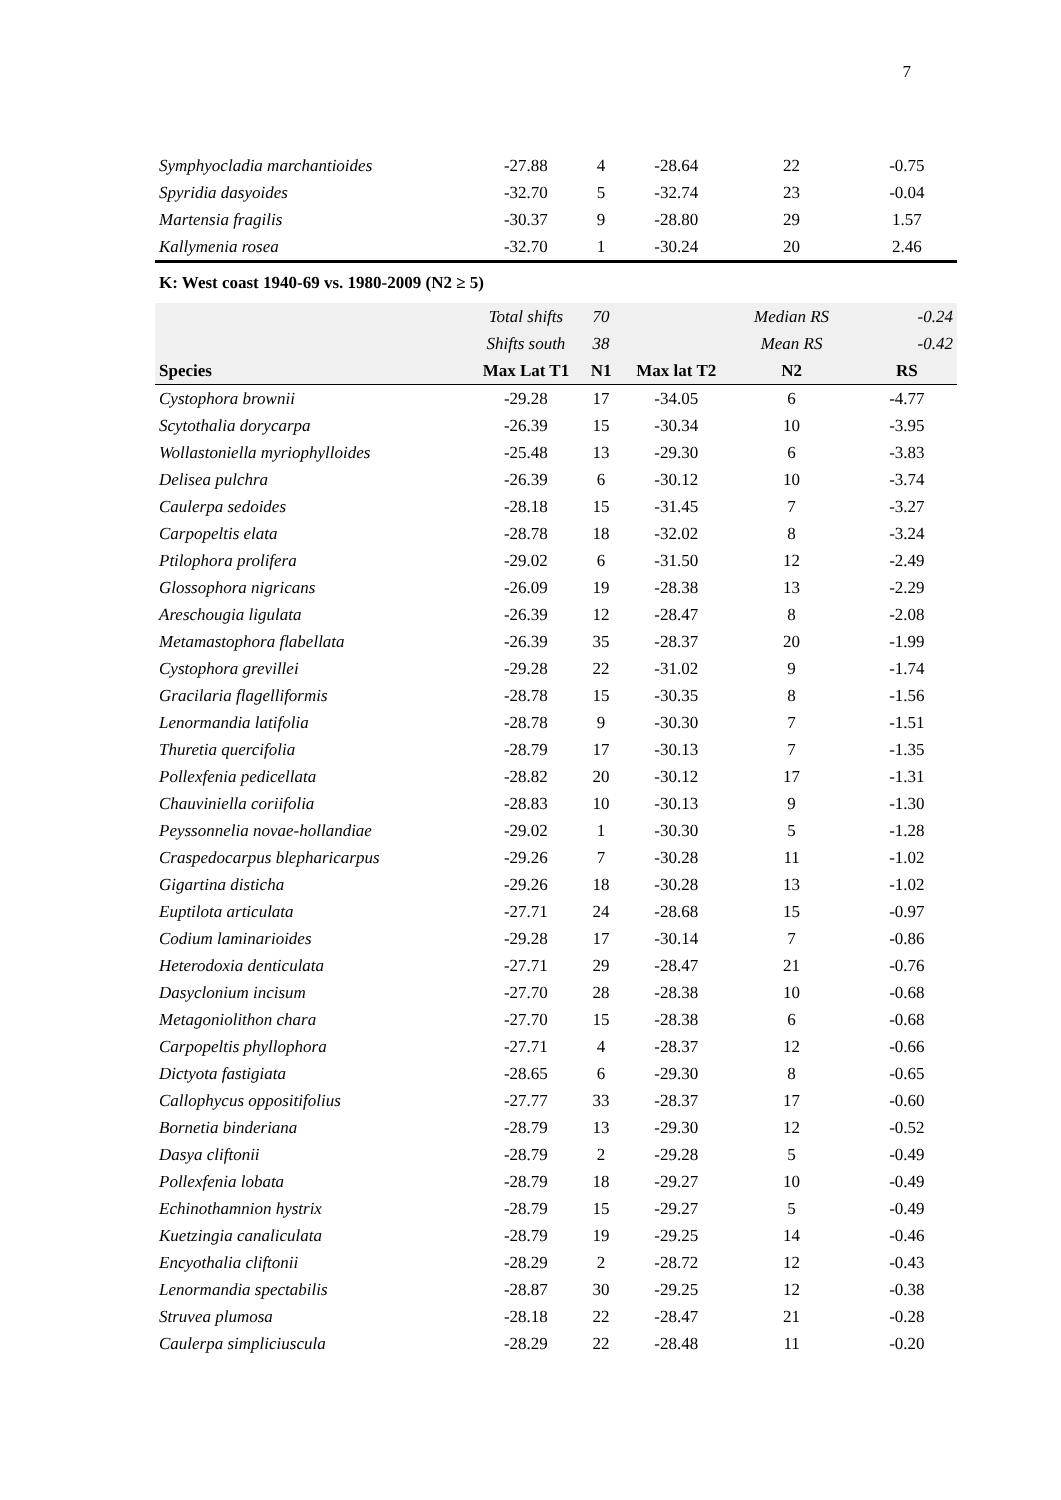7
| Symphyocladia marchantioides | -27.88 | 4 | -28.64 | 22 | -0.75 |
| Spyridia dasyoides | -32.70 | 5 | -32.74 | 23 | -0.04 |
| Martensia fragilis | -30.37 | 9 | -28.80 | 29 | 1.57 |
| Kallymenia rosea | -32.70 | 1 | -30.24 | 20 | 2.46 |
| K: West coast 1940-69 vs. 1980-2009 (N2 ≥ 5) | | | | | |
| | Total shifts | 70 | | Median RS | -0.24 |
| | Shifts south | 38 | | Mean RS | -0.42 |
| Species | Max Lat T1 | N1 | Max lat T2 | N2 | RS |
| Cystophora brownii | -29.28 | 17 | -34.05 | 6 | -4.77 |
| Scytothalia dorycarpa | -26.39 | 15 | -30.34 | 10 | -3.95 |
| Wollastoniella myriophylloides | -25.48 | 13 | -29.30 | 6 | -3.83 |
| Delisea pulchra | -26.39 | 6 | -30.12 | 10 | -3.74 |
| Caulerpa sedoides | -28.18 | 15 | -31.45 | 7 | -3.27 |
| Carpopeltis elata | -28.78 | 18 | -32.02 | 8 | -3.24 |
| Ptilophora prolifera | -29.02 | 6 | -31.50 | 12 | -2.49 |
| Glossophora nigricans | -26.09 | 19 | -28.38 | 13 | -2.29 |
| Areschougia ligulata | -26.39 | 12 | -28.47 | 8 | -2.08 |
| Metamastophora flabellata | -26.39 | 35 | -28.37 | 20 | -1.99 |
| Cystophora grevillei | -29.28 | 22 | -31.02 | 9 | -1.74 |
| Gracilaria flagelliformis | -28.78 | 15 | -30.35 | 8 | -1.56 |
| Lenormandia latifolia | -28.78 | 9 | -30.30 | 7 | -1.51 |
| Thuretia quercifolia | -28.79 | 17 | -30.13 | 7 | -1.35 |
| Pollexfenia pedicellata | -28.82 | 20 | -30.12 | 17 | -1.31 |
| Chauviniella coriifolia | -28.83 | 10 | -30.13 | 9 | -1.30 |
| Peyssonnelia novae-hollandiae | -29.02 | 1 | -30.30 | 5 | -1.28 |
| Craspedocarpus blepharicarpus | -29.26 | 7 | -30.28 | 11 | -1.02 |
| Gigartina disticha | -29.26 | 18 | -30.28 | 13 | -1.02 |
| Euptilota articulata | -27.71 | 24 | -28.68 | 15 | -0.97 |
| Codium laminarioides | -29.28 | 17 | -30.14 | 7 | -0.86 |
| Heterodoxia denticulata | -27.71 | 29 | -28.47 | 21 | -0.76 |
| Dasyclonium incisum | -27.70 | 28 | -28.38 | 10 | -0.68 |
| Metagoniolithon chara | -27.70 | 15 | -28.38 | 6 | -0.68 |
| Carpopeltis phyllophora | -27.71 | 4 | -28.37 | 12 | -0.66 |
| Dictyota fastigiata | -28.65 | 6 | -29.30 | 8 | -0.65 |
| Callophycus oppositifolius | -27.77 | 33 | -28.37 | 17 | -0.60 |
| Bornetia binderiana | -28.79 | 13 | -29.30 | 12 | -0.52 |
| Dasya cliftonii | -28.79 | 2 | -29.28 | 5 | -0.49 |
| Pollexfenia lobata | -28.79 | 18 | -29.27 | 10 | -0.49 |
| Echinothamnion hystrix | -28.79 | 15 | -29.27 | 5 | -0.49 |
| Kuetzingia canaliculata | -28.79 | 19 | -29.25 | 14 | -0.46 |
| Encyothalia cliftonii | -28.29 | 2 | -28.72 | 12 | -0.43 |
| Lenormandia spectabilis | -28.87 | 30 | -29.25 | 12 | -0.38 |
| Struvea plumosa | -28.18 | 22 | -28.47 | 21 | -0.28 |
| Caulerpa simpliciuscula | -28.29 | 22 | -28.48 | 11 | -0.20 |